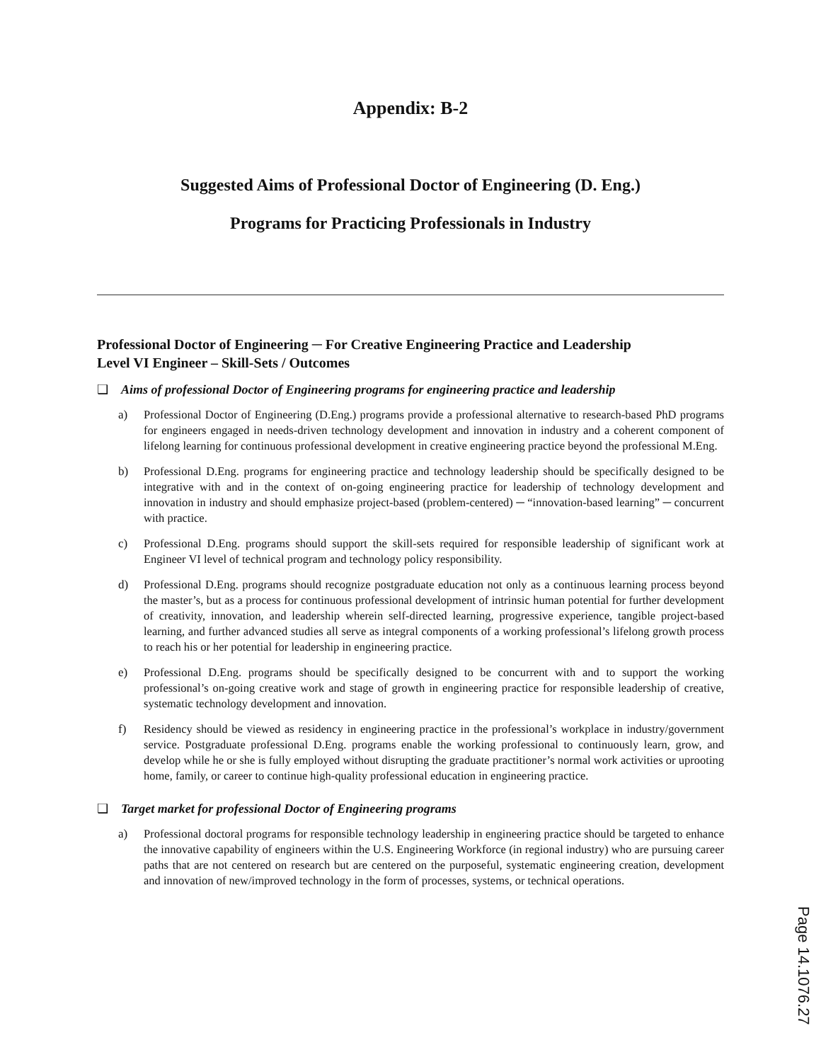Appendix: B-2
Suggested Aims of Professional Doctor of Engineering (D. Eng.)
Programs for Practicing Professionals in Industry
Professional Doctor of Engineering ─ For Creative Engineering Practice and Leadership
Level VI Engineer – Skill-Sets / Outcomes
❑ Aims of professional Doctor of Engineering programs for engineering practice and leadership
a) Professional Doctor of Engineering (D.Eng.) programs provide a professional alternative to research-based PhD programs for engineers engaged in needs-driven technology development and innovation in industry and a coherent component of lifelong learning for continuous professional development in creative engineering practice beyond the professional M.Eng.
b) Professional D.Eng. programs for engineering practice and technology leadership should be specifically designed to be integrative with and in the context of on-going engineering practice for leadership of technology development and innovation in industry and should emphasize project-based (problem-centered) ─ “innovation-based learning” ─ concurrent with practice.
c) Professional D.Eng. programs should support the skill-sets required for responsible leadership of significant work at Engineer VI level of technical program and technology policy responsibility.
d) Professional D.Eng. programs should recognize postgraduate education not only as a continuous learning process beyond the master’s, but as a process for continuous professional development of intrinsic human potential for further development of creativity, innovation, and leadership wherein self-directed learning, progressive experience, tangible project-based learning, and further advanced studies all serve as integral components of a working professional’s lifelong growth process to reach his or her potential for leadership in engineering practice.
e) Professional D.Eng. programs should be specifically designed to be concurrent with and to support the working professional’s on-going creative work and stage of growth in engineering practice for responsible leadership of creative, systematic technology development and innovation.
f) Residency should be viewed as residency in engineering practice in the professional’s workplace in industry/government service. Postgraduate professional D.Eng. programs enable the working professional to continuously learn, grow, and develop while he or she is fully employed without disrupting the graduate practitioner’s normal work activities or uprooting home, family, or career to continue high-quality professional education in engineering practice.
❑ Target market for professional Doctor of Engineering programs
a) Professional doctoral programs for responsible technology leadership in engineering practice should be targeted to enhance the innovative capability of engineers within the U.S. Engineering Workforce (in regional industry) who are pursuing career paths that are not centered on research but are centered on the purposeful, systematic engineering creation, development and innovation of new/improved technology in the form of processes, systems, or technical operations.
Page 14.1076.27